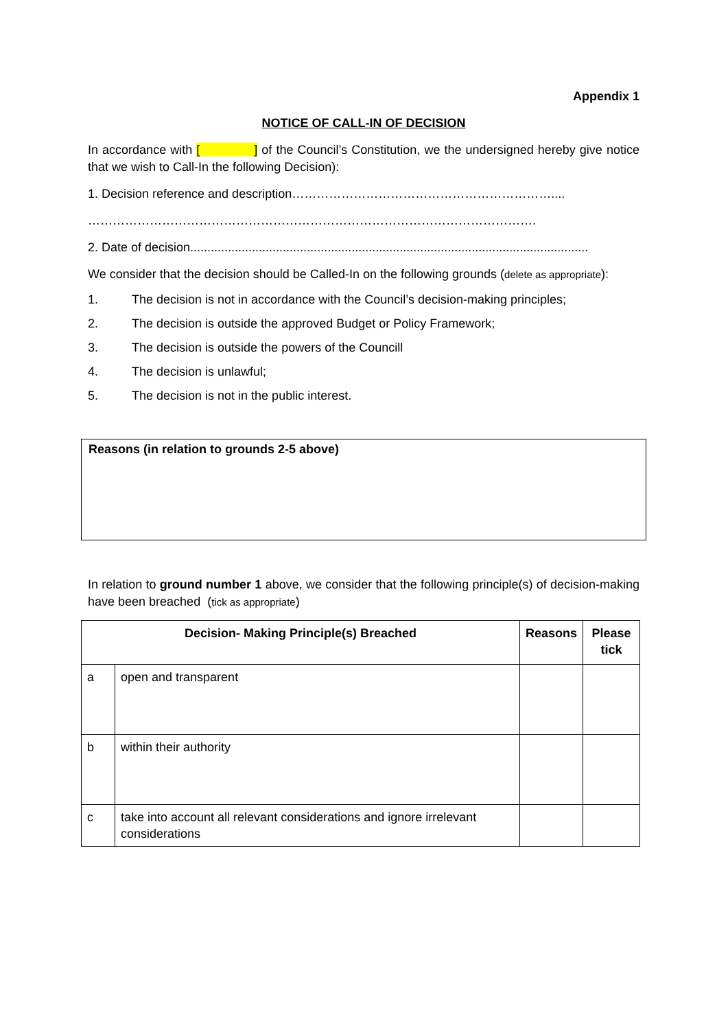Appendix 1
NOTICE OF CALL-IN OF DECISION
In accordance with [ ] of the Council’s Constitution, we the undersigned hereby give notice that we wish to Call-In the following Decision):
1. Decision reference and description………………………………………………………....
……………………………………………………………………………………………….
2. Date of decision....................................................................................................................
We consider that the decision should be Called-In on the following grounds (delete as appropriate):
1. The decision is not in accordance with the Council’s decision-making principles;
2. The decision is outside the approved Budget or Policy Framework;
3. The decision is outside the powers of the Councill
4. The decision is unlawful;
5. The decision is not in the public interest.
Reasons (in relation to grounds 2-5 above)
In relation to ground number 1 above, we consider that the following principle(s) of decision-making have been breached (tick as appropriate)
| Decision- Making Principle(s) Breached | | Reasons | Please tick |
| --- | --- | --- | --- |
| a | open and transparent | | |
| b | within their authority | | |
| c | take into account all relevant considerations and ignore irrelevant considerations | | |